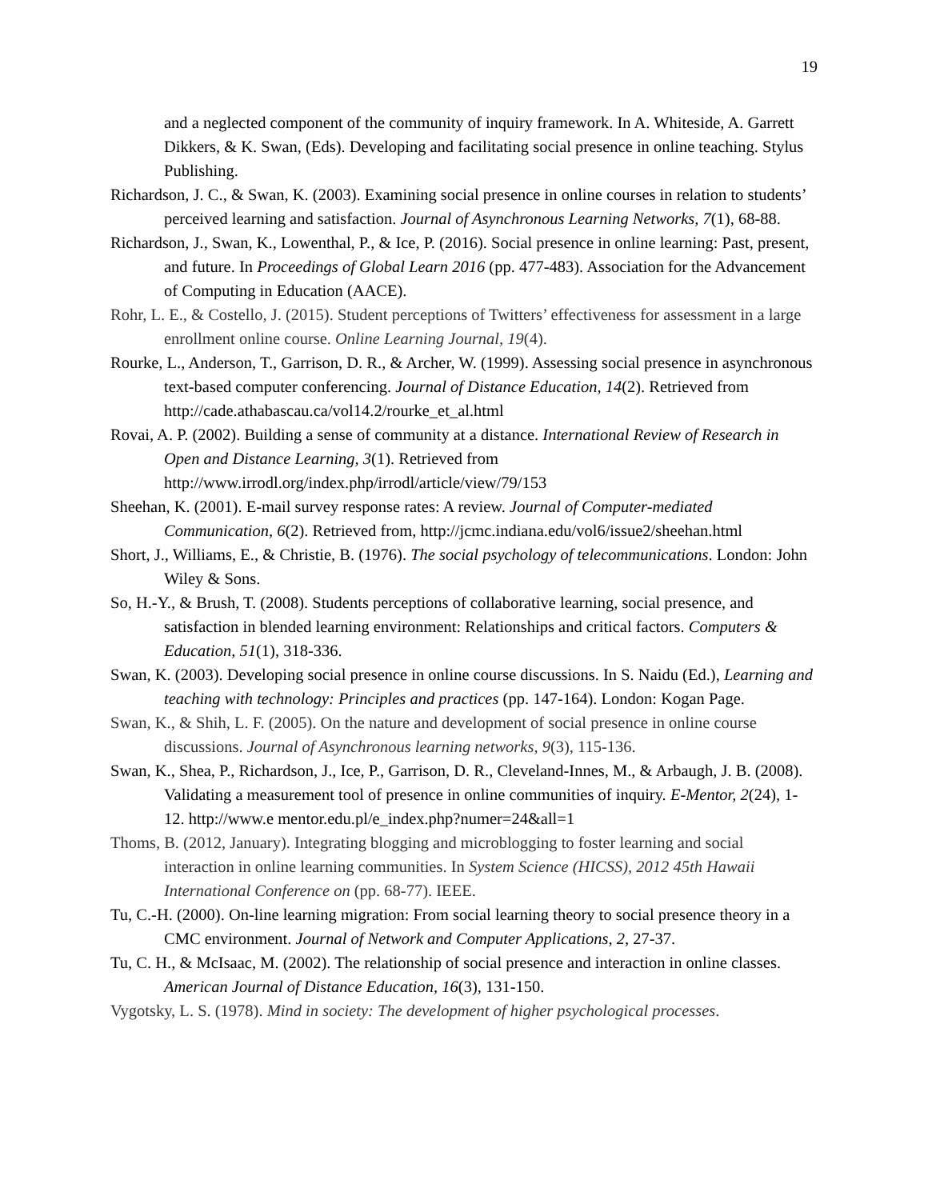19
and a neglected component of the community of inquiry framework. In A. Whiteside, A. Garrett Dikkers, & K. Swan, (Eds). Developing and facilitating social presence in online teaching. Stylus Publishing.
Richardson, J. C., & Swan, K. (2003). Examining social presence in online courses in relation to students’ perceived learning and satisfaction. Journal of Asynchronous Learning Networks, 7(1), 68-88.
Richardson, J., Swan, K., Lowenthal, P., & Ice, P. (2016). Social presence in online learning: Past, present, and future. In Proceedings of Global Learn 2016 (pp. 477-483). Association for the Advancement of Computing in Education (AACE).
Rohr, L. E., & Costello, J. (2015). Student perceptions of Twitters’ effectiveness for assessment in a large enrollment online course. Online Learning Journal, 19(4).
Rourke, L., Anderson, T., Garrison, D. R., & Archer, W. (1999). Assessing social presence in asynchronous text-based computer conferencing. Journal of Distance Education, 14(2). Retrieved from http://cade.athabascau.ca/vol14.2/rourke_et_al.html
Rovai, A. P. (2002). Building a sense of community at a distance. International Review of Research in Open and Distance Learning, 3(1). Retrieved from http://www.irrodl.org/index.php/irrodl/article/view/79/153
Sheehan, K. (2001). E-mail survey response rates: A review. Journal of Computer-mediated Communication, 6(2). Retrieved from, http://jcmc.indiana.edu/vol6/issue2/sheehan.html
Short, J., Williams, E., & Christie, B. (1976). The social psychology of telecommunications. London: John Wiley & Sons.
So, H.-Y., & Brush, T. (2008). Students perceptions of collaborative learning, social presence, and satisfaction in blended learning environment: Relationships and critical factors. Computers & Education, 51(1), 318-336.
Swan, K. (2003). Developing social presence in online course discussions. In S. Naidu (Ed.), Learning and teaching with technology: Principles and practices (pp. 147-164). London: Kogan Page.
Swan, K., & Shih, L. F. (2005). On the nature and development of social presence in online course discussions. Journal of Asynchronous learning networks, 9(3), 115-136.
Swan, K., Shea, P., Richardson, J., Ice, P., Garrison, D. R., Cleveland-Innes, M., & Arbaugh, J. B. (2008). Validating a measurement tool of presence in online communities of inquiry. E-Mentor, 2(24), 1-12. http://www.e mentor.edu.pl/e_index.php?numer=24&all=1
Thoms, B. (2012, January). Integrating blogging and microblogging to foster learning and social interaction in online learning communities. In System Science (HICSS), 2012 45th Hawaii International Conference on (pp. 68-77). IEEE.
Tu, C.-H. (2000). On-line learning migration: From social learning theory to social presence theory in a CMC environment. Journal of Network and Computer Applications, 2, 27-37.
Tu, C. H., & McIsaac, M. (2002). The relationship of social presence and interaction in online classes. American Journal of Distance Education, 16(3), 131-150.
Vygotsky, L. S. (1978). Mind in society: The development of higher psychological processes.